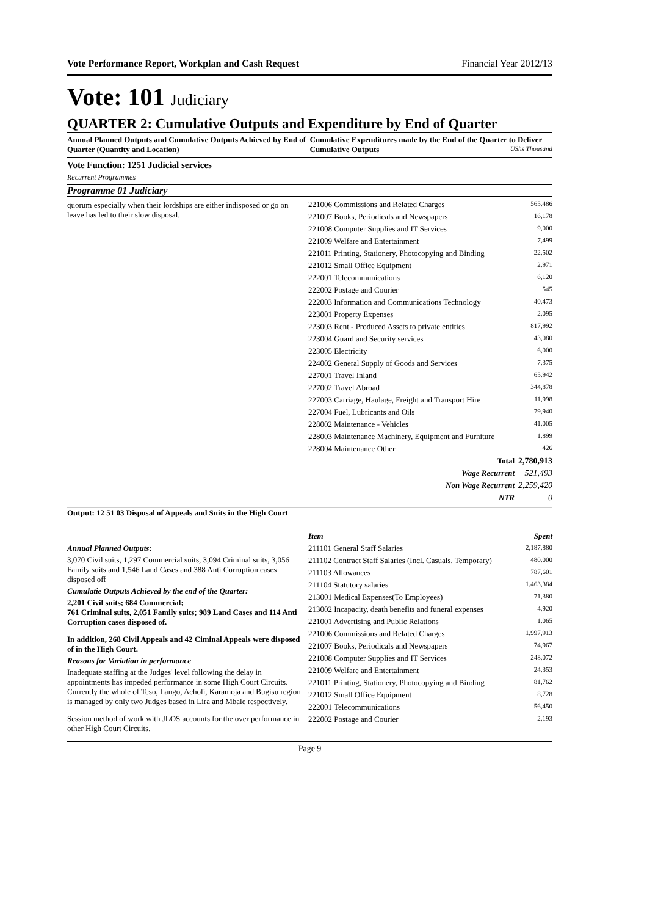Vote Performance Report, Workplan and Cash Request Financial Year 2012/13
Vote: 101 Judiciary
QUARTER 2: Cumulative Outputs and Expenditure by End of Quarter
Annual Planned Outputs and Cumulative Outputs Achieved by End of Quarter (Quantity and Location)
Cumulative Expenditures made by the End of the Quarter to Deliver Cumulative Outputs UShs Thousand
Vote Function: 1251 Judicial services
Recurrent Programmes
Programme 01 Judiciary
quorum especially when their lordships are either indisposed or go on leave has led to their slow disposal.
| 221006 Commissions and Related Charges | 565,486 |
| 221007 Books, Periodicals and Newspapers | 16,178 |
| 221008 Computer Supplies and IT Services | 9,000 |
| 221009 Welfare and Entertainment | 7,499 |
| 221011 Printing, Stationery, Photocopying and Binding | 22,502 |
| 221012 Small Office Equipment | 2,971 |
| 222001 Telecommunications | 6,120 |
| 222002 Postage and Courier | 545 |
| 222003 Information and Communications Technology | 40,473 |
| 223001 Property Expenses | 2,095 |
| 223003 Rent - Produced Assets to private entities | 817,992 |
| 223004 Guard and Security services | 43,080 |
| 223005 Electricity | 6,000 |
| 224002 General Supply of Goods and Services | 7,375 |
| 227001 Travel Inland | 65,942 |
| 227002 Travel Abroad | 344,878 |
| 227003 Carriage, Haulage, Freight and Transport Hire | 11,998 |
| 227004 Fuel, Lubricants and Oils | 79,940 |
| 228002 Maintenance - Vehicles | 41,005 |
| 228003 Maintenance Machinery, Equipment and Furniture | 1,899 |
| 228004 Maintenance Other | 426 |
| Total | 2,780,913 |
| Wage Recurrent | 521,493 |
| Non Wage Recurrent | 2,259,420 |
| NTR | 0 |
Output: 12 51 03 Disposal of Appeals and Suits in the High Court
Annual Planned Outputs:
3,070 Civil suits, 1,297 Commercial suits, 3,094 Criminal suits, 3,056 Family suits and 1,546 Land Cases and 388 Anti Corruption cases disposed off
Cumulatie Outputs Achieved by the end of the Quarter:
2,201 Civil suits; 684 Commercial;
761 Criminal suits, 2,051 Family suits; 989 Land Cases and 114 Anti Corruption cases disposed of.
In addition, 268 Civil Appeals and 42 Ciminal Appeals were disposed of in the High Court.
Reasons for Variation in performance
Inadequate staffing at the Judges' level following the delay in appointments has impeded performance in some High Court Circuits. Currently the whole of Teso, Lango, Acholi, Karamoja and Bugisu region is managed by only two Judges based in Lira and Mbale respectively.
Session method of work with JLOS accounts for the over performance in other High Court Circuits.
| Item | Spent |
| 211101 General Staff Salaries | 2,187,880 |
| 211102 Contract Staff Salaries (Incl. Casuals, Temporary) | 480,000 |
| 211103 Allowances | 787,601 |
| 211104 Statutory salaries | 1,463,384 |
| 213001 Medical Expenses(To Employees) | 71,380 |
| 213002 Incapacity, death benefits and funeral expenses | 4,920 |
| 221001 Advertising and Public Relations | 1,065 |
| 221006 Commissions and Related Charges | 1,997,913 |
| 221007 Books, Periodicals and Newspapers | 74,967 |
| 221008 Computer Supplies and IT Services | 248,072 |
| 221009 Welfare and Entertainment | 24,353 |
| 221011 Printing, Stationery, Photocopying and Binding | 81,762 |
| 221012 Small Office Equipment | 8,728 |
| 222001 Telecommunications | 56,450 |
| 222002 Postage and Courier | 2,193 |
Page 9